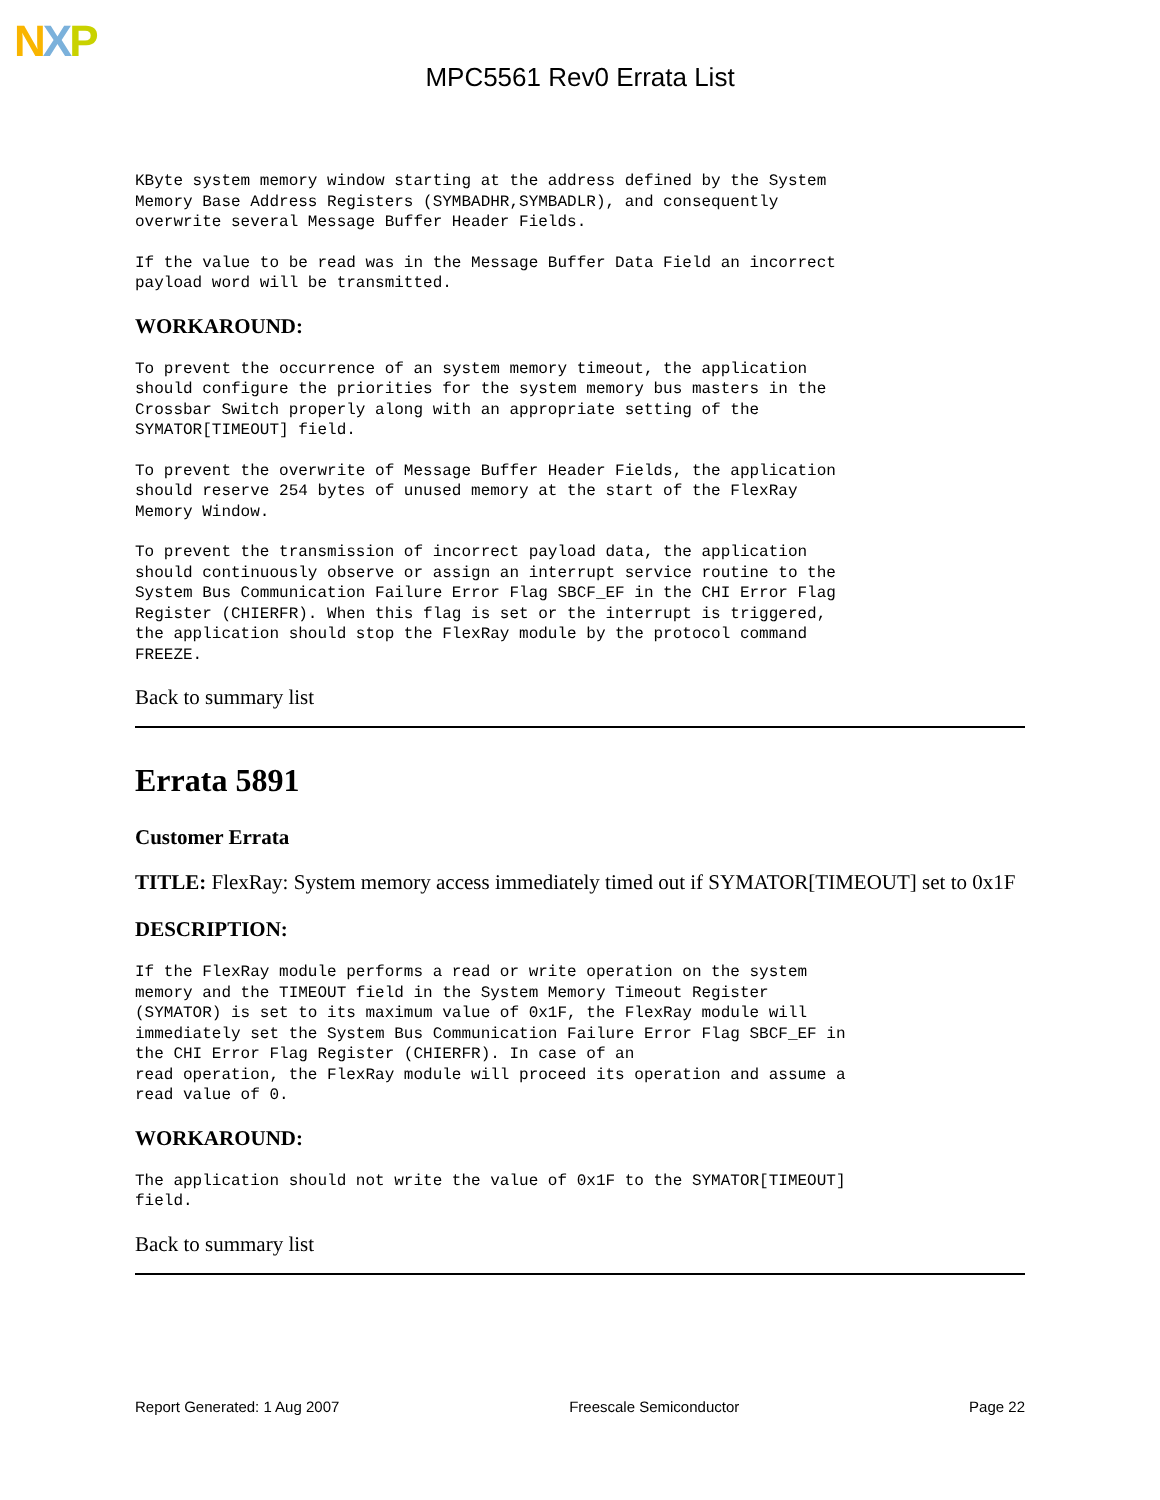NXP
MPC5561 Rev0 Errata List
KByte system memory window starting at the address defined by the System
Memory Base Address Registers (SYMBADHR,SYMBADLR), and consequently
overwrite several Message Buffer Header Fields.
If the value to be read was in the Message Buffer Data Field an incorrect
payload word will be transmitted.
WORKAROUND:
To prevent the occurrence of an system memory timeout, the application
should configure the priorities for the system memory bus masters in the
Crossbar Switch properly along with an appropriate setting of the
SYMATOR[TIMEOUT] field.
To prevent the overwrite of Message Buffer Header Fields, the application
should reserve 254 bytes of unused memory at the start of the FlexRay
Memory Window.
To prevent the transmission of incorrect payload data, the application
should continuously observe or assign an interrupt service routine to the
System Bus Communication Failure Error Flag SBCF_EF in the CHI Error Flag
Register (CHIERFR). When this flag is set or the interrupt is triggered,
the application should stop the FlexRay module by the protocol command
FREEZE.
Back to summary list
Errata 5891
Customer Errata
TITLE: FlexRay: System memory access immediately timed out if SYMATOR[TIMEOUT] set to 0x1F
DESCRIPTION:
If the FlexRay module performs a read or write operation on the system
memory and the TIMEOUT field in the System Memory Timeout Register
(SYMATOR) is set to its maximum value of 0x1F, the FlexRay module will
immediately set the System Bus Communication Failure Error Flag SBCF_EF in
the CHI Error Flag Register (CHIERFR). In case of an
read operation, the FlexRay module will proceed its operation and assume a
read value of 0.
WORKAROUND:
The application should not write the value of 0x1F to the SYMATOR[TIMEOUT]
field.
Back to summary list
Report Generated: 1 Aug 2007 Freescale Semiconductor Page 22